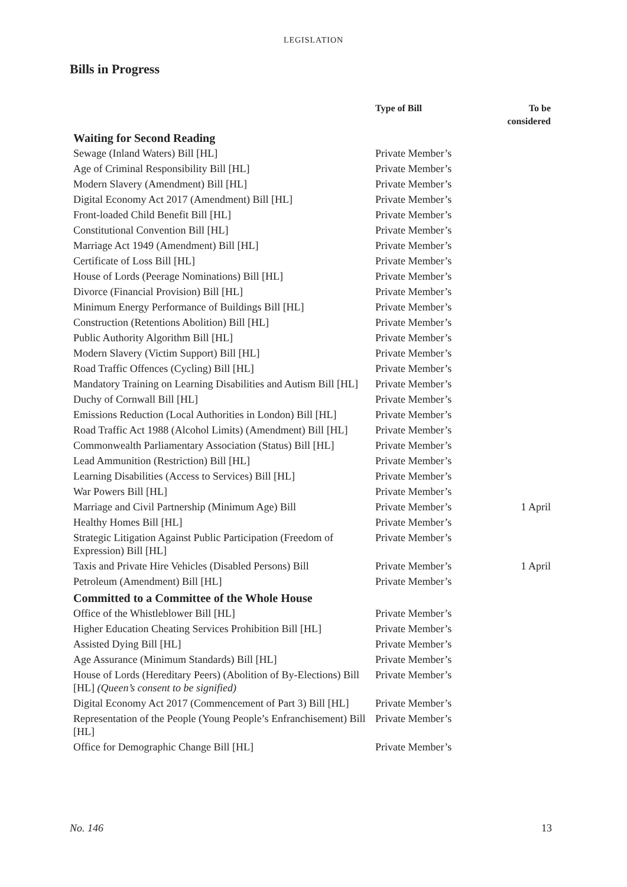LEGISLATION
Bills in Progress
| | Type of Bill | To be considered |
| --- | --- | --- |
| Waiting for Second Reading | | |
| Sewage (Inland Waters) Bill [HL] | Private Member’s | |
| Age of Criminal Responsibility Bill [HL] | Private Member’s | |
| Modern Slavery (Amendment) Bill [HL] | Private Member’s | |
| Digital Economy Act 2017 (Amendment) Bill [HL] | Private Member’s | |
| Front-loaded Child Benefit Bill [HL] | Private Member’s | |
| Constitutional Convention Bill [HL] | Private Member’s | |
| Marriage Act 1949 (Amendment) Bill [HL] | Private Member’s | |
| Certificate of Loss Bill [HL] | Private Member’s | |
| House of Lords (Peerage Nominations) Bill [HL] | Private Member’s | |
| Divorce (Financial Provision) Bill [HL] | Private Member’s | |
| Minimum Energy Performance of Buildings Bill [HL] | Private Member’s | |
| Construction (Retentions Abolition) Bill [HL] | Private Member’s | |
| Public Authority Algorithm Bill [HL] | Private Member’s | |
| Modern Slavery (Victim Support) Bill [HL] | Private Member’s | |
| Road Traffic Offences (Cycling) Bill [HL] | Private Member’s | |
| Mandatory Training on Learning Disabilities and Autism Bill [HL] | Private Member’s | |
| Duchy of Cornwall Bill [HL] | Private Member’s | |
| Emissions Reduction (Local Authorities in London) Bill [HL] | Private Member’s | |
| Road Traffic Act 1988 (Alcohol Limits) (Amendment) Bill [HL] | Private Member’s | |
| Commonwealth Parliamentary Association (Status) Bill [HL] | Private Member’s | |
| Lead Ammunition (Restriction) Bill [HL] | Private Member’s | |
| Learning Disabilities (Access to Services) Bill [HL] | Private Member’s | |
| War Powers Bill [HL] | Private Member’s | |
| Marriage and Civil Partnership (Minimum Age) Bill | Private Member’s | 1 April |
| Healthy Homes Bill [HL] | Private Member’s | |
| Strategic Litigation Against Public Participation (Freedom of Expression) Bill [HL] | Private Member’s | |
| Taxis and Private Hire Vehicles (Disabled Persons) Bill | Private Member’s | 1 April |
| Petroleum (Amendment) Bill [HL] | Private Member’s | |
| Committed to a Committee of the Whole House | | |
| Office of the Whistleblower Bill [HL] | Private Member’s | |
| Higher Education Cheating Services Prohibition Bill [HL] | Private Member’s | |
| Assisted Dying Bill [HL] | Private Member’s | |
| Age Assurance (Minimum Standards) Bill [HL] | Private Member’s | |
| House of Lords (Hereditary Peers) (Abolition of By-Elections) Bill [HL] (Queen’s consent to be signified) | Private Member’s | |
| Digital Economy Act 2017 (Commencement of Part 3) Bill [HL] | Private Member’s | |
| Representation of the People (Young People’s Enfranchisement) Bill [HL] | Private Member’s | |
| Office for Demographic Change Bill [HL] | Private Member’s | |
No. 146 13